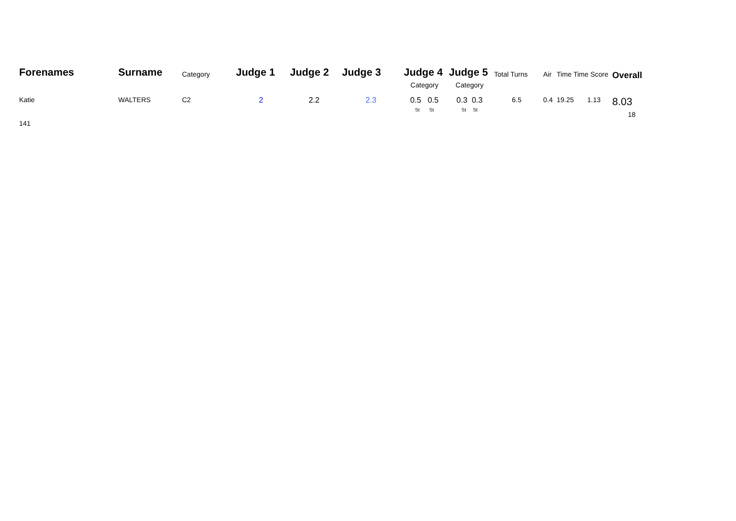| Forenames | Surname | Category | Judge 1 | Judge 2 | Judge 3 | Judge 4 | Judge 5 | Total Turns | Air | Time Time Score | | Overall |
| --- | --- | --- | --- | --- | --- | --- | --- | --- | --- | --- | --- | --- |
| | | | | | | Category | Category | | | | | |
| Katie | WALTERS | C2 | 2 | 2.2 | 2.3 | 0.5 0.5 St St | 0.3 0.3 St St | 6.5 | 0.4 | 19.25 | 1.13 | 8.03 18 |
| 141 | | | | | | | | | | | | |